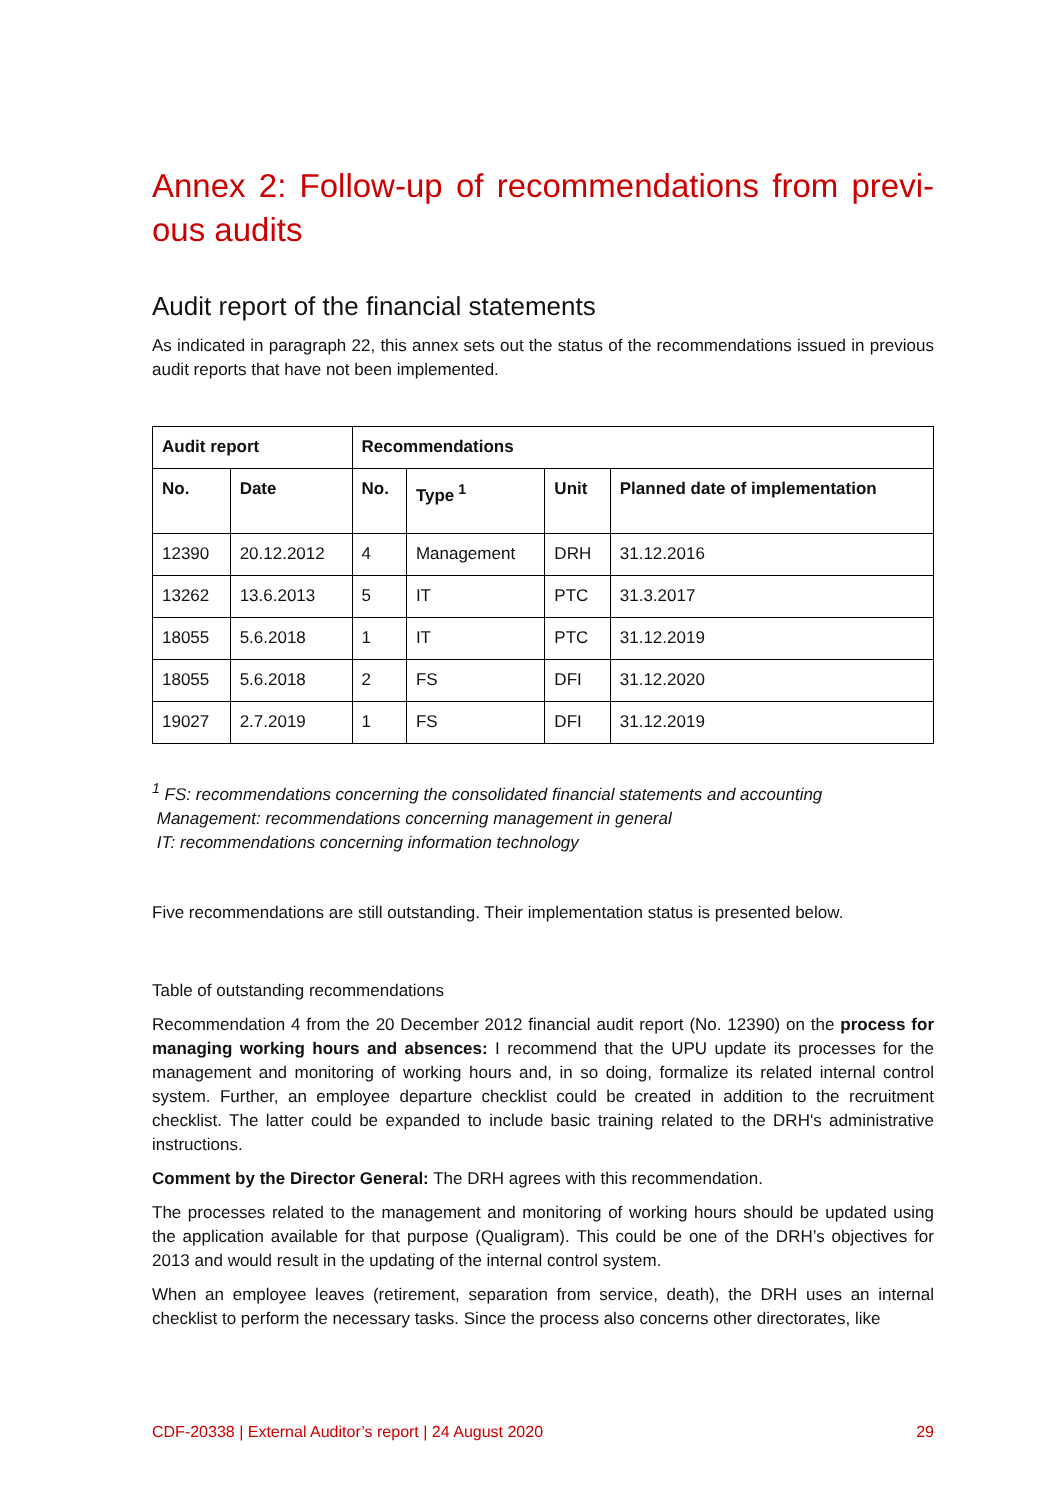Annex 2: Follow-up of recommendations from previ-ous audits
Audit report of the financial statements
As indicated in paragraph 22, this annex sets out the status of the recommendations issued in previous audit reports that have not been implemented.
| Audit report | | Recommendations | | | |
| --- | --- | --- | --- | --- | --- |
| No. | Date | No. | Type<sup>1</sup> | Unit | Planned date of implementation |
| 12390 | 20.12.2012 | 4 | Management | DRH | 31.12.2016 |
| 13262 | 13.6.2013 | 5 | IT | PTC | 31.3.2017 |
| 18055 | 5.6.2018 | 1 | IT | PTC | 31.12.2019 |
| 18055 | 5.6.2018 | 2 | FS | DFI | 31.12.2020 |
| 19027 | 2.7.2019 | 1 | FS | DFI | 31.12.2019 |
<sup>1</sup> FS: recommendations concerning the consolidated financial statements and accounting
Management: recommendations concerning management in general
IT: recommendations concerning information technology
Five recommendations are still outstanding. Their implementation status is presented below.
Table of outstanding recommendations
Recommendation 4 from the 20 December 2012 financial audit report (No. 12390) on the process for managing working hours and absences: I recommend that the UPU update its processes for the management and monitoring of working hours and, in so doing, formalize its related internal control system. Further, an employee departure checklist could be created in addition to the recruitment checklist. The latter could be expanded to include basic training related to the DRH's administrative instructions.
Comment by the Director General: The DRH agrees with this recommendation.
The processes related to the management and monitoring of working hours should be updated using the application available for that purpose (Qualigram). This could be one of the DRH’s objectives for 2013 and would result in the updating of the internal control system.
When an employee leaves (retirement, separation from service, death), the DRH uses an internal checklist to perform the necessary tasks. Since the process also concerns other directorates, like
CDF-20338 | External Auditor’s report | 24 August 2020 29